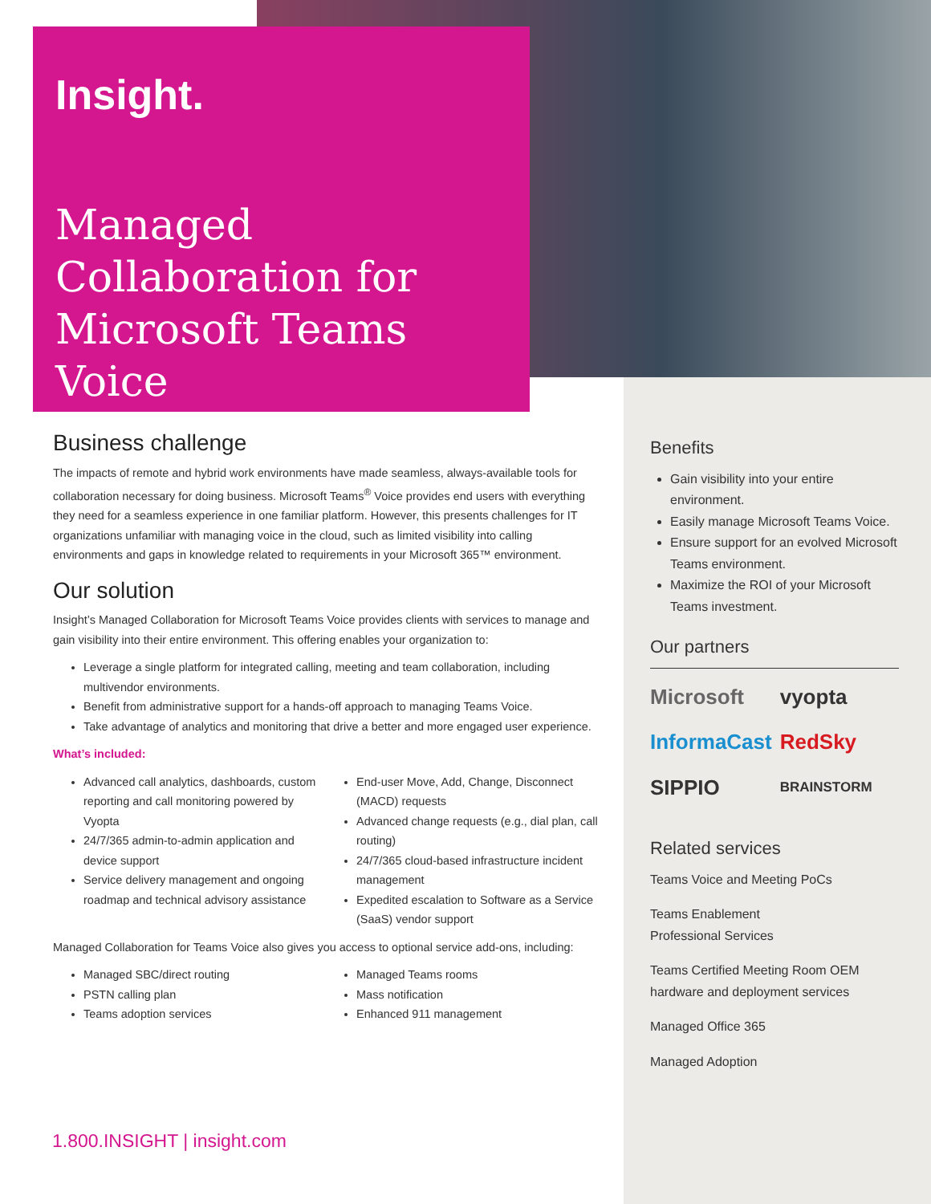Insight.
Managed
Collaboration for
Microsoft Teams Voice
Business challenge
The impacts of remote and hybrid work environments have made seamless, always-available tools for collaboration necessary for doing business. Microsoft Teams<sup>®</sup> Voice provides end users with everything they need for a seamless experience in one familiar platform. However, this presents challenges for IT organizations unfamiliar with managing voice in the cloud, such as limited visibility into calling environments and gaps in knowledge related to requirements in your Microsoft 365™ environment.
Our solution
Insight’s Managed Collaboration for Microsoft Teams Voice provides clients with services to manage and gain visibility into their entire environment. This offering enables your organization to:
Leverage a single platform for integrated calling, meeting and team collaboration, including multivendor environments.
Benefit from administrative support for a hands-off approach to managing Teams Voice.
Take advantage of analytics and monitoring that drive a better and more engaged user experience.
What’s included:
Advanced call analytics, dashboards, custom reporting and call monitoring powered by Vyopta
24/7/365 admin-to-admin application and device support
Service delivery management and ongoing roadmap and technical advisory assistance
End-user Move, Add, Change, Disconnect (MACD) requests
Advanced change requests (e.g., dial plan, call routing)
24/7/365 cloud-based infrastructure incident management
Expedited escalation to Software as a Service (SaaS) vendor support
Managed Collaboration for Teams Voice also gives you access to optional service add-ons, including:
Managed SBC/direct routing
PSTN calling plan
Teams adoption services
Managed Teams rooms
Mass notification
Enhanced 911 management
1.800.INSIGHT | insight.com
Benefits
Gain visibility into your entire environment.
Easily manage Microsoft Teams Voice.
Ensure support for an evolved Microsoft Teams environment.
Maximize the ROI of your Microsoft Teams investment.
Our partners
Microsoft vyopta InformaCast RedSky SIPPIO BRAINSTORM
Related services
Teams Voice and Meeting PoCs
Teams Enablement
Professional Services
Teams Certified Meeting Room OEM hardware and deployment services
Managed Office 365
Managed Adoption